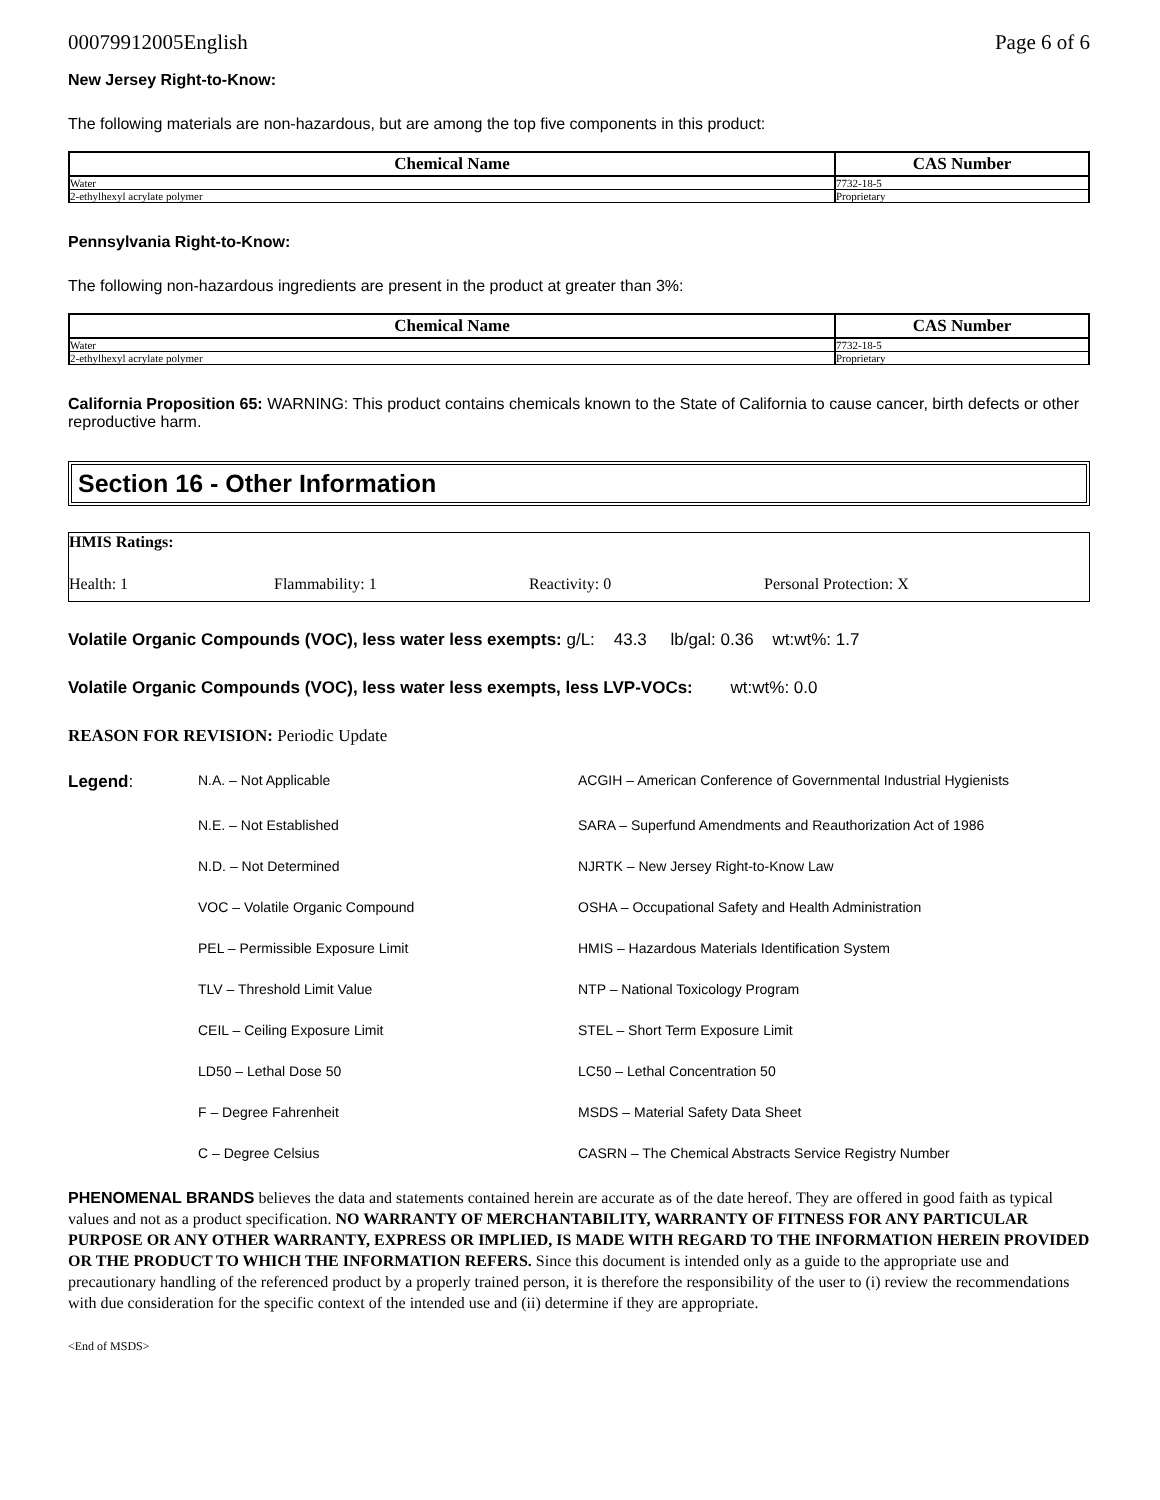00079912005English Page 6 of 6
New Jersey Right-to-Know:
The following materials are non-hazardous, but are among the top five components in this product:
| Chemical Name | CAS Number |
| --- | --- |
| Water | 7732-18-5 |
| 2-ethylhexyl acrylate polymer | Proprietary |
Pennsylvania Right-to-Know:
The following non-hazardous ingredients are present in the product at greater than 3%:
| Chemical Name | CAS Number |
| --- | --- |
| Water | 7732-18-5 |
| 2-ethylhexyl acrylate polymer | Proprietary |
California Proposition 65: WARNING: This product contains chemicals known to the State of California to cause cancer, birth defects or other reproductive harm.
Section 16 - Other Information
HMIS Ratings:
Health: 1 Flammability: 1 Reactivity: 0 Personal Protection: X
Volatile Organic Compounds (VOC), less water less exempts: g/L: 43.3 lb/gal: 0.36 wt:wt%: 1.7
Volatile Organic Compounds (VOC), less water less exempts, less LVP-VOCs: wt:wt%: 0.0
REASON FOR REVISION: Periodic Update
Legend: N.A. – Not Applicable ACGIH – American Conference of Governmental Industrial Hygienists N.E. – Not Established SARA – Superfund Amendments and Reauthorization Act of 1986 N.D. – Not Determined NJRTK – New Jersey Right-to-Know Law VOC – Volatile Organic Compound OSHA – Occupational Safety and Health Administration PEL – Permissible Exposure Limit HMIS – Hazardous Materials Identification System TLV – Threshold Limit Value NTP – National Toxicology Program CEIL – Ceiling Exposure Limit STEL – Short Term Exposure Limit LD50 – Lethal Dose 50 LC50 – Lethal Concentration 50 F – Degree Fahrenheit MSDS – Material Safety Data Sheet C – Degree Celsius CASRN – The Chemical Abstracts Service Registry Number
PHENOMENAL BRANDS believes the data and statements contained herein are accurate as of the date hereof. They are offered in good faith as typical values and not as a product specification. NO WARRANTY OF MERCHANTABILITY, WARRANTY OF FITNESS FOR ANY PARTICULAR PURPOSE OR ANY OTHER WARRANTY, EXPRESS OR IMPLIED, IS MADE WITH REGARD TO THE INFORMATION HEREIN PROVIDED OR THE PRODUCT TO WHICH THE INFORMATION REFERS. Since this document is intended only as a guide to the appropriate use and precautionary handling of the referenced product by a properly trained person, it is therefore the responsibility of the user to (i) review the recommendations with due consideration for the specific context of the intended use and (ii) determine if they are appropriate.
<End of MSDS>